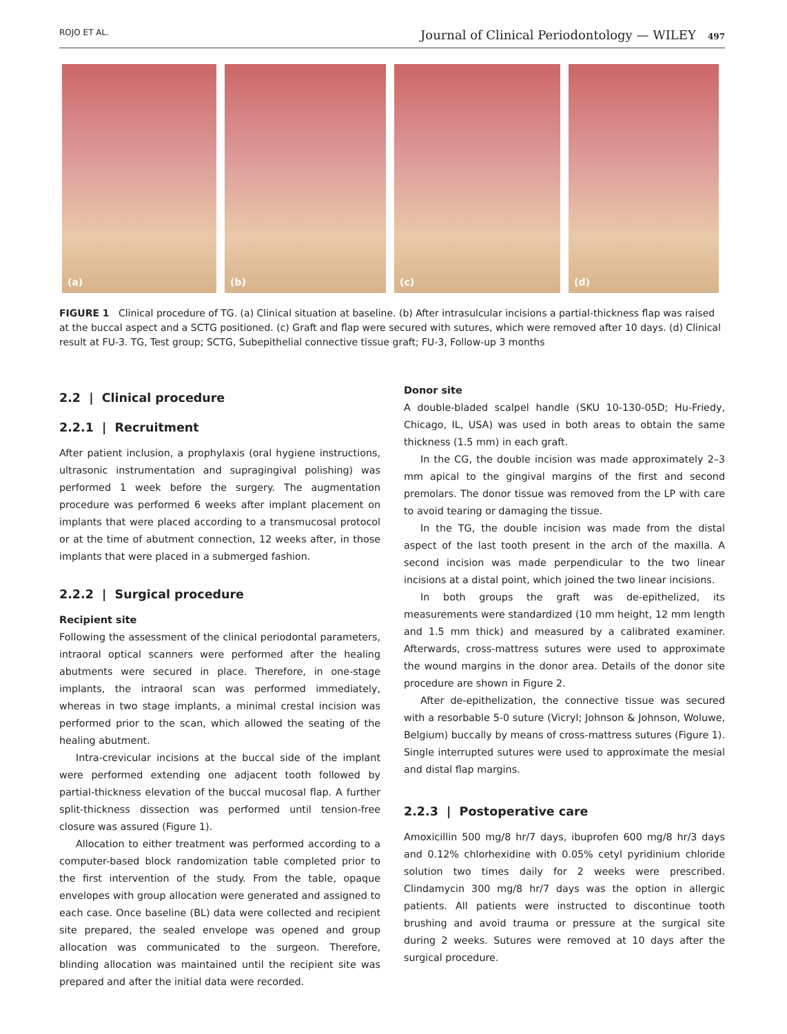ROJO ET AL. Journal of Clinical Periodontology — WILEY 497
(a)
(b)
(c)
(d)
FIGURE 1 Clinical procedure of TG. (a) Clinical situation at baseline. (b) After intrasulcular incisions a partial-thickness flap was raised at the buccal aspect and a SCTG positioned. (c) Graft and flap were secured with sutures, which were removed after 10 days. (d) Clinical result at FU-3. TG, Test group; SCTG, Subepithelial connective tissue graft; FU-3, Follow-up 3 months
2.2 | Clinical procedure
2.2.1 | Recruitment
After patient inclusion, a prophylaxis (oral hygiene instructions, ultrasonic instrumentation and supragingival polishing) was performed 1 week before the surgery. The augmentation procedure was performed 6 weeks after implant placement on implants that were placed according to a transmucosal protocol or at the time of abutment connection, 12 weeks after, in those implants that were placed in a submerged fashion.
2.2.2 | Surgical procedure
Recipient site
Following the assessment of the clinical periodontal parameters, intraoral optical scanners were performed after the healing abutments were secured in place. Therefore, in one-stage implants, the intraoral scan was performed immediately, whereas in two stage implants, a minimal crestal incision was performed prior to the scan, which allowed the seating of the healing abutment.
Intra-crevicular incisions at the buccal side of the implant were performed extending one adjacent tooth followed by partial-thickness elevation of the buccal mucosal flap. A further split-thickness dissection was performed until tension-free closure was assured (Figure 1).
Allocation to either treatment was performed according to a computer-based block randomization table completed prior to the first intervention of the study. From the table, opaque envelopes with group allocation were generated and assigned to each case. Once baseline (BL) data were collected and recipient site prepared, the sealed envelope was opened and group allocation was communicated to the surgeon. Therefore, blinding allocation was maintained until the recipient site was prepared and after the initial data were recorded.
Donor site
A double-bladed scalpel handle (SKU 10-130-05D; Hu-Friedy, Chicago, IL, USA) was used in both areas to obtain the same thickness (1.5 mm) in each graft.
In the CG, the double incision was made approximately 2–3 mm apical to the gingival margins of the first and second premolars. The donor tissue was removed from the LP with care to avoid tearing or damaging the tissue.
In the TG, the double incision was made from the distal aspect of the last tooth present in the arch of the maxilla. A second incision was made perpendicular to the two linear incisions at a distal point, which joined the two linear incisions.
In both groups the graft was de-epithelized, its measurements were standardized (10 mm height, 12 mm length and 1.5 mm thick) and measured by a calibrated examiner. Afterwards, cross-mattress sutures were used to approximate the wound margins in the donor area. Details of the donor site procedure are shown in Figure 2.
After de-epithelization, the connective tissue was secured with a resorbable 5-0 suture (Vicryl; Johnson & Johnson, Woluwe, Belgium) buccally by means of cross-mattress sutures (Figure 1). Single interrupted sutures were used to approximate the mesial and distal flap margins.
2.2.3 | Postoperative care
Amoxicillin 500 mg/8 hr/7 days, ibuprofen 600 mg/8 hr/3 days and 0.12% chlorhexidine with 0.05% cetyl pyridinium chloride solution two times daily for 2 weeks were prescribed. Clindamycin 300 mg/8 hr/7 days was the option in allergic patients. All patients were instructed to discontinue tooth brushing and avoid trauma or pressure at the surgical site during 2 weeks. Sutures were removed at 10 days after the surgical procedure.